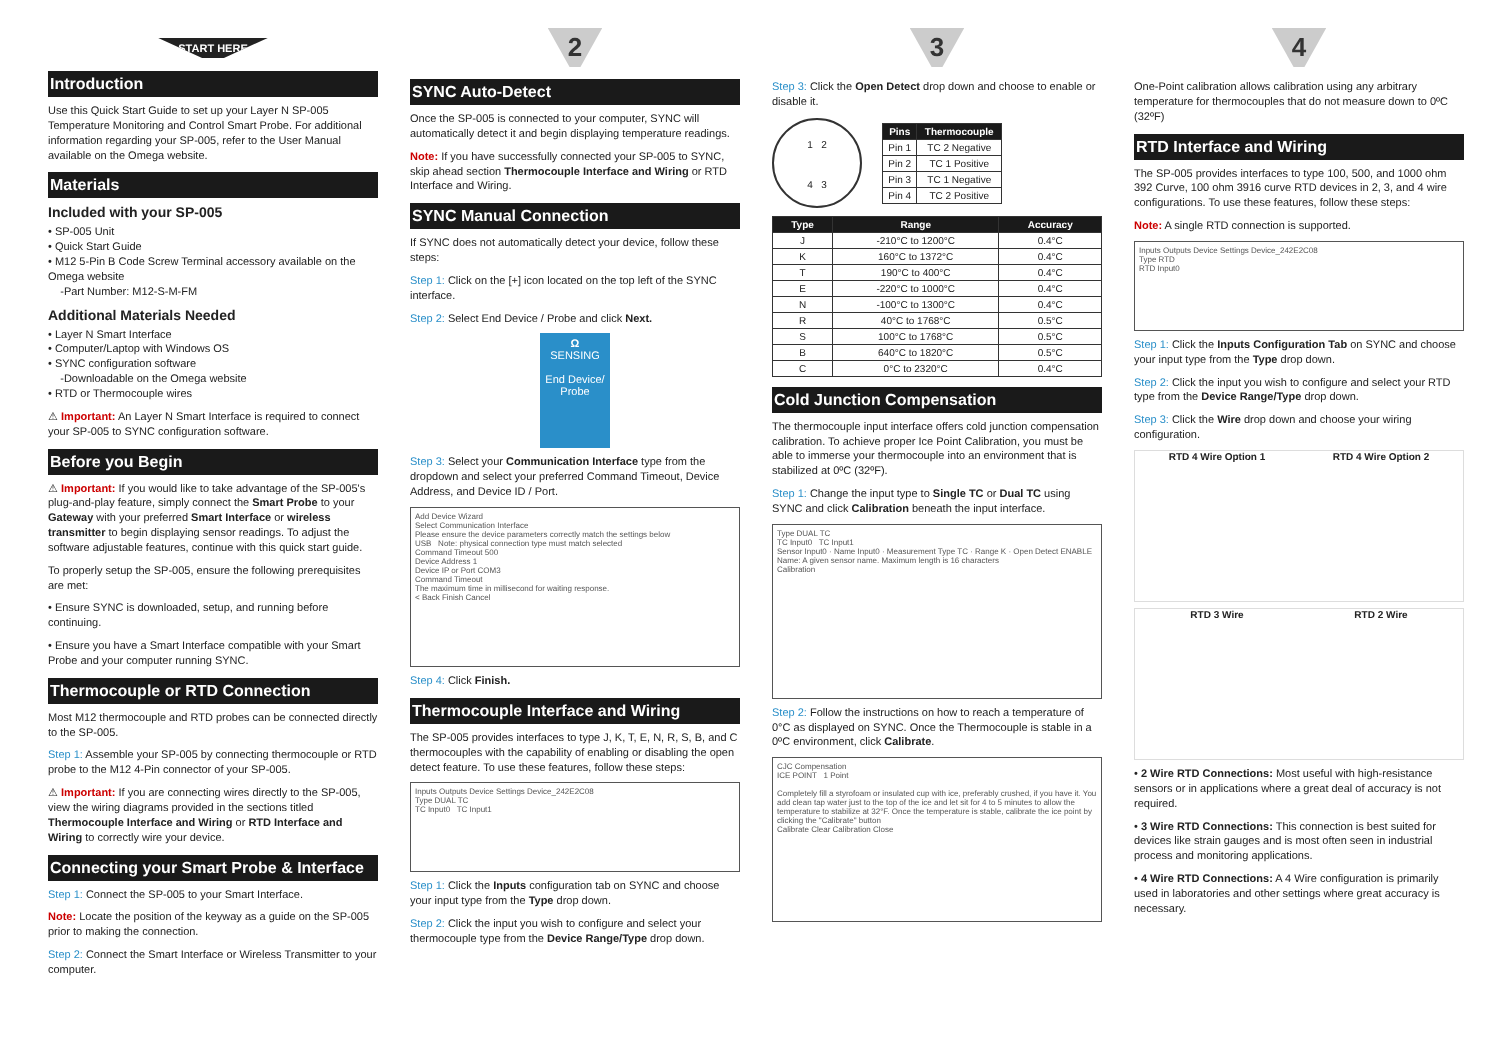START HERE
Introduction
Use this Quick Start Guide to set up your Layer N SP-005 Temperature Monitoring and Control Smart Probe. For additional information regarding your SP-005, refer to the User Manual available on the Omega website.
Materials
Included with your SP-005
• SP-005 Unit
• Quick Start Guide
• M12 5-Pin B Code Screw Terminal accessory available on the Omega website
-Part Number: M12-S-M-FM
Additional Materials Needed
• Layer N Smart Interface
• Computer/Laptop with Windows OS
• SYNC configuration software
-Downloadable on the Omega website
• RTD or Thermocouple wires
⚠ Important: An Layer N Smart Interface is required to connect your SP-005 to SYNC configuration software.
Before you Begin
⚠ Important: If you would like to take advantage of the SP-005's plug-and-play feature, simply connect the Smart Probe to your Gateway with your preferred Smart Interface or wireless transmitter to begin displaying sensor readings. To adjust the software adjustable features, continue with this quick start guide.
To properly setup the SP-005, ensure the following prerequisites are met:
• Ensure SYNC is downloaded, setup, and running before continuing.
• Ensure you have a Smart Interface compatible with your Smart Probe and your computer running SYNC.
Thermocouple or RTD Connection
Most M12 thermocouple and RTD probes can be connected directly to the SP-005.
Step 1: Assemble your SP-005 by connecting thermocouple or RTD probe to the M12 4-Pin connector of your SP-005.
⚠ Important: If you are connecting wires directly to the SP-005, view the wiring diagrams provided in the sections titled Thermocouple Interface and Wiring or RTD Interface and Wiring to correctly wire your device.
Connecting your Smart Probe & Interface
Step 1: Connect the SP-005 to your Smart Interface.
Note: Locate the position of the keyway as a guide on the SP-005 prior to making the connection.
Step 2: Connect the Smart Interface or Wireless Transmitter to your computer.
2
SYNC Auto-Detect
Once the SP-005 is connected to your computer, SYNC will automatically detect it and begin displaying temperature readings.
Note: If you have successfully connected your SP-005 to SYNC, skip ahead section Thermocouple Interface and Wiring or RTD Interface and Wiring.
SYNC Manual Connection
If SYNC does not automatically detect your device, follow these steps:
Step 1: Click on the [+] icon located on the top left of the SYNC interface.
Step 2: Select End Device / Probe and click Next.
Ω
SENSING
End Device/ Probe
Step 3: Select your Communication Interface type from the dropdown and select your preferred Command Timeout, Device Address, and Device ID / Port.
Add Device Wizard
Select Communication Interface
Please ensure the device parameters correctly match the settings below
USB Note: physical connection type must match selected
Command Timeout 500
Device Address 1
Device IP or Port COM3
Command Timeout
The maximum time in millisecond for waiting response.
< Back Finish Cancel
Step 4: Click Finish.
Thermocouple Interface and Wiring
The SP-005 provides interfaces to type J, K, T, E, N, R, S, B, and C thermocouples with the capability of enabling or disabling the open detect feature. To use these features, follow these steps:
Inputs Outputs Device Settings Device_242E2C08
Type DUAL TC
TC Input0 TC Input1
Step 1: Click the Inputs configuration tab on SYNC and choose your input type from the Type drop down.
Step 2: Click the input you wish to configure and select your thermocouple type from the Device Range/Type drop down.
3
Step 3: Click the Open Detect drop down and choose to enable or disable it.
1 2
4 3
| Pins | Thermocouple |
| --- | --- |
| Pin 1 | TC 2 Negative |
| Pin 2 | TC 1 Positive |
| Pin 3 | TC 1 Negative |
| Pin 4 | TC 2 Positive |
| Type | Range | Accuracy |
| --- | --- | --- |
| J | -210°C to 1200°C | 0.4°C |
| K | 160°C to 1372°C | 0.4°C |
| T | 190°C to 400°C | 0.4°C |
| E | -220°C to 1000°C | 0.4°C |
| N | -100°C to 1300°C | 0.4°C |
| R | 40°C to 1768°C | 0.5°C |
| S | 100°C to 1768°C | 0.5°C |
| B | 640°C to 1820°C | 0.5°C |
| C | 0°C to 2320°C | 0.4°C |
Cold Junction Compensation
The thermocouple input interface offers cold junction compensation calibration. To achieve proper Ice Point Calibration, you must be able to immerse your thermocouple into an environment that is stabilized at 0ºC (32ºF).
Step 1: Change the input type to Single TC or Dual TC using SYNC and click Calibration beneath the input interface.
Type DUAL TC
TC Input0 TC Input1
Sensor Input0 · Name Input0 · Measurement Type TC · Range K · Open Detect ENABLE
Name: A given sensor name. Maximum length is 16 characters
Calibration
Step 2: Follow the instructions on how to reach a temperature of 0°C as displayed on SYNC. Once the Thermocouple is stable in a 0ºC environment, click Calibrate.
CJC Compensation
ICE POINT 1 Point
Completely fill a styrofoam or insulated cup with ice, preferably crushed, if you have it. You add clean tap water just to the top of the ice and let sit for 4 to 5 minutes to allow the temperature to stabilize at 32°F. Once the temperature is stable, calibrate the ice point by clicking the "Calibrate" button
Calibrate Clear Calibration Close
4
One-Point calibration allows calibration using any arbitrary temperature for thermocouples that do not measure down to 0ºC (32ºF)
RTD Interface and Wiring
The SP-005 provides interfaces to type 100, 500, and 1000 ohm 392 Curve, 100 ohm 3916 curve RTD devices in 2, 3, and 4 wire configurations. To use these features, follow these steps:
Note: A single RTD connection is supported.
Inputs Outputs Device Settings Device_242E2C08
Type RTD
RTD Input0
Step 1: Click the Inputs Configuration Tab on SYNC and choose your input type from the Type drop down.
Step 2: Click the input you wish to configure and select your RTD type from the Device Range/Type drop down.
Step 3: Click the Wire drop down and choose your wiring configuration.
RTD 4 Wire Option 1 RTD 4 Wire Option 2
RTD 3 Wire RTD 2 Wire
• 2 Wire RTD Connections: Most useful with high-resistance sensors or in applications where a great deal of accuracy is not required.
• 3 Wire RTD Connections: This connection is best suited for devices like strain gauges and is most often seen in industrial process and monitoring applications.
• 4 Wire RTD Connections: A 4 Wire configuration is primarily used in laboratories and other settings where great accuracy is necessary.